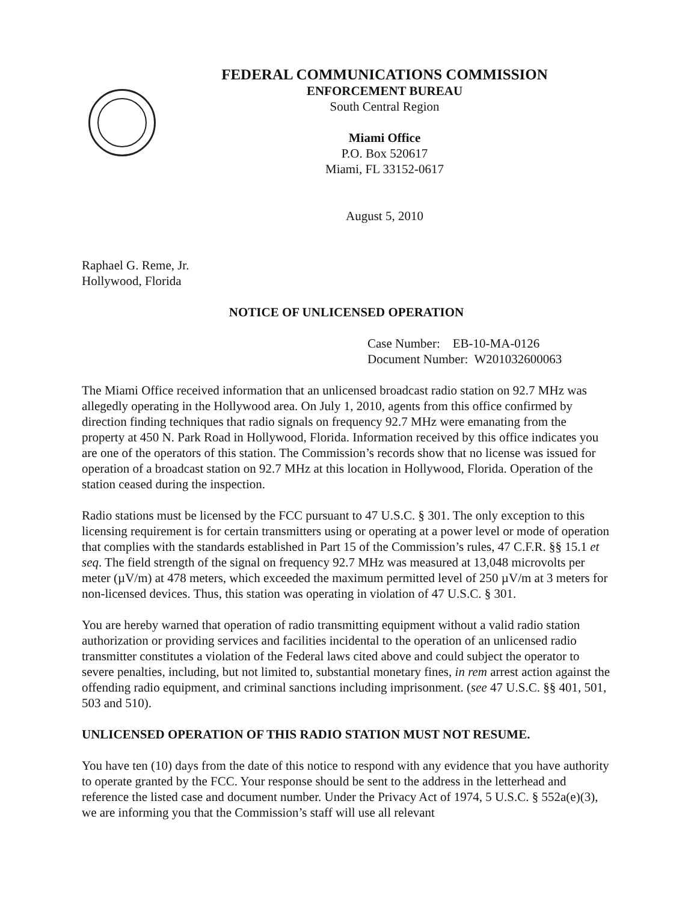FEDERAL COMMUNICATIONS COMMISSION
ENFORCEMENT BUREAU
South Central Region
Miami Office
P.O. Box 520617
Miami, FL 33152-0617
August 5, 2010
Raphael G. Reme, Jr.
Hollywood, Florida
NOTICE OF UNLICENSED OPERATION
Case Number: EB-10-MA-0126
Document Number: W201032600063
The Miami Office received information that an unlicensed broadcast radio station on 92.7 MHz was allegedly operating in the Hollywood area. On July 1, 2010, agents from this office confirmed by direction finding techniques that radio signals on frequency 92.7 MHz were emanating from the property at 450 N. Park Road in Hollywood, Florida. Information received by this office indicates you are one of the operators of this station. The Commission’s records show that no license was issued for operation of a broadcast station on 92.7 MHz at this location in Hollywood, Florida. Operation of the station ceased during the inspection.
Radio stations must be licensed by the FCC pursuant to 47 U.S.C. § 301. The only exception to this licensing requirement is for certain transmitters using or operating at a power level or mode of operation that complies with the standards established in Part 15 of the Commission’s rules, 47 C.F.R. §§ 15.1 et seq. The field strength of the signal on frequency 92.7 MHz was measured at 13,048 microvolts per meter (µV/m) at 478 meters, which exceeded the maximum permitted level of 250 µV/m at 3 meters for non-licensed devices. Thus, this station was operating in violation of 47 U.S.C. § 301.
You are hereby warned that operation of radio transmitting equipment without a valid radio station authorization or providing services and facilities incidental to the operation of an unlicensed radio transmitter constitutes a violation of the Federal laws cited above and could subject the operator to severe penalties, including, but not limited to, substantial monetary fines, in rem arrest action against the offending radio equipment, and criminal sanctions including imprisonment. (see 47 U.S.C. §§ 401, 501, 503 and 510).
UNLICENSED OPERATION OF THIS RADIO STATION MUST NOT RESUME.
You have ten (10) days from the date of this notice to respond with any evidence that you have authority to operate granted by the FCC. Your response should be sent to the address in the letterhead and reference the listed case and document number. Under the Privacy Act of 1974, 5 U.S.C. § 552a(e)(3), we are informing you that the Commission’s staff will use all relevant